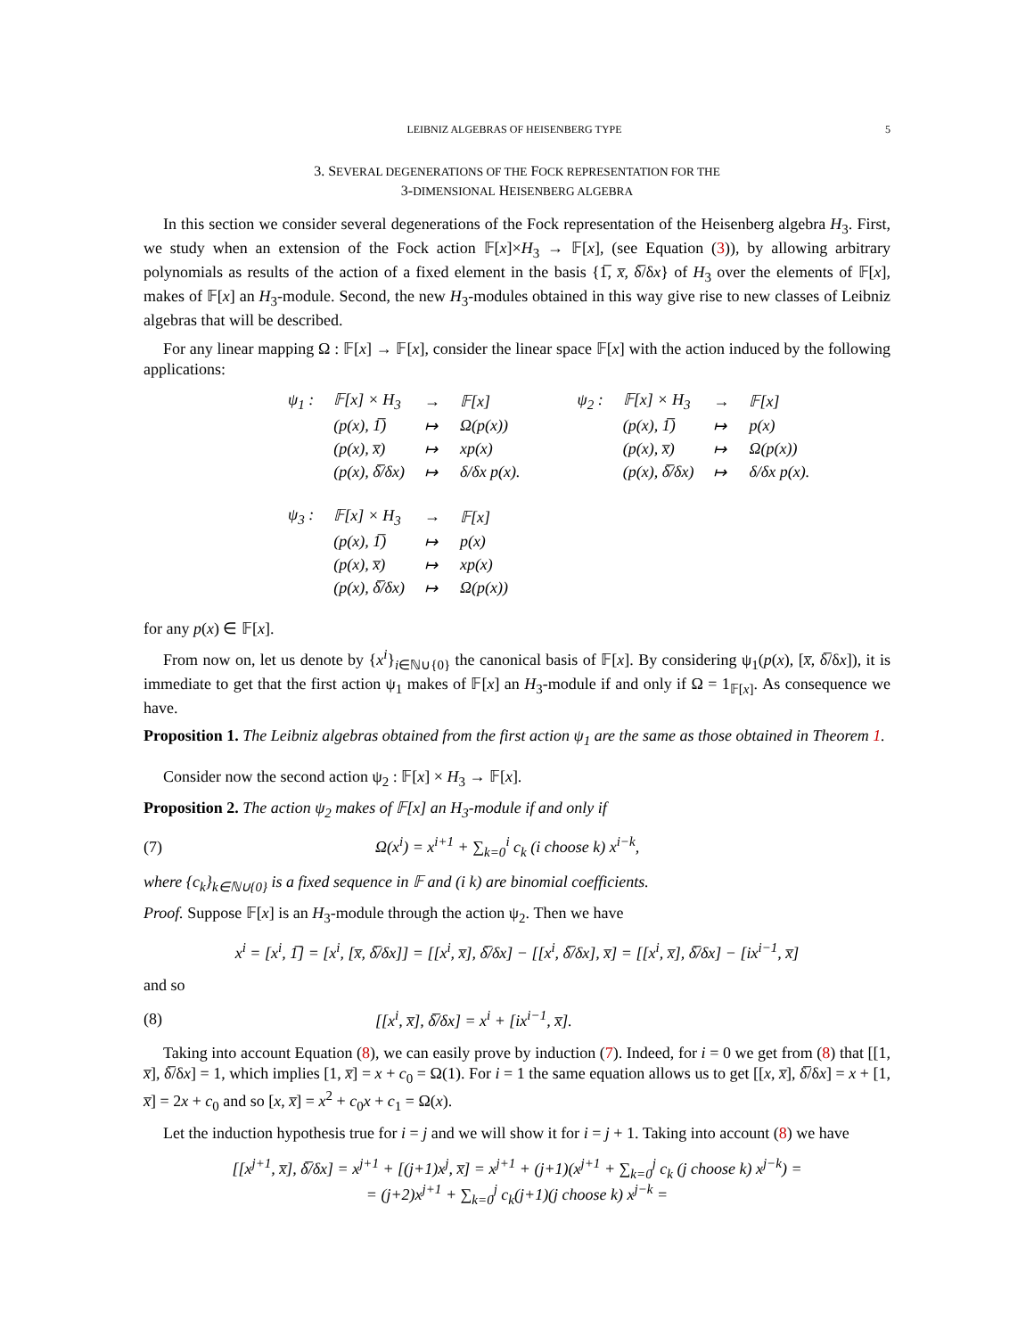LEIBNIZ ALGEBRAS OF HEISENBERG TYPE 5
3. SEVERAL DEGENERATIONS OF THE FOCK REPRESENTATION FOR THE
3-DIMENSIONAL HEISENBERG ALGEBRA
In this section we consider several degenerations of the Fock representation of the Heisenberg algebra H<sub>3</sub>. First, we study when an extension of the Fock action 𝔽[x]×H<sub>3</sub> → 𝔽[x], (see Equation (3)), by allowing arbitrary polynomials as results of the action of a fixed element in the basis {1̅, x̅, δ̅/δx} of H<sub>3</sub> over the elements of 𝔽[x], makes of 𝔽[x] an H<sub>3</sub>-module. Second, the new H<sub>3</sub>-modules obtained in this way give rise to new classes of Leibniz algebras that will be described.
For any linear mapping Ω : 𝔽[x] → 𝔽[x], consider the linear space 𝔽[x] with the action induced by the following applications:
| ψ<sub>1</sub> : | 𝔽[x] × H<sub>3</sub> | → | 𝔽[x] |
| | (p(x), 1̅) | ↦ | Ω(p(x)) |
| | (p(x), x̅) | ↦ | xp(x) |
| | (p(x), δ̅/δx) | ↦ | δ/δx p(x). |
| ψ<sub>2</sub> : | 𝔽[x] × H<sub>3</sub> | → | 𝔽[x] |
| | (p(x), 1̅) | ↦ | p(x) |
| | (p(x), x̅) | ↦ | Ω(p(x)) |
| | (p(x), δ̅/δx) | ↦ | δ/δx p(x). |
| ψ<sub>3</sub> : | 𝔽[x] × H<sub>3</sub> | → | 𝔽[x] |
| | (p(x), 1̅) | ↦ | p(x) |
| | (p(x), x̅) | ↦ | xp(x) |
| | (p(x), δ̅/δx) | ↦ | Ω(p(x)) |
for any p(x) ∈ 𝔽[x].
From now on, let us denote by {x<sup>i</sup>}<sub>i∈ℕ∪{0}</sub> the canonical basis of 𝔽[x]. By considering ψ<sub>1</sub>(p(x), [x̅, δ̅/δx]), it is immediate to get that the first action ψ<sub>1</sub> makes of 𝔽[x] an H<sub>3</sub>-module if and only if Ω = 1<sub>𝔽[x]</sub>. As consequence we have.
Proposition 1. The Leibniz algebras obtained from the first action ψ<sub>1</sub> are the same as those obtained in Theorem 1.
Consider now the second action ψ<sub>2</sub> : 𝔽[x] × H<sub>3</sub> → 𝔽[x].
Proposition 2. The action ψ<sub>2</sub> makes of 𝔽[x] an H<sub>3</sub>-module if and only if
(7) Ω(x<sup>i</sup>) = x<sup>i+1</sup> + ∑<sub>k=0</sub><sup>i</sup> c<sub>k</sub> (i choose k) x<sup>i−k</sup>,
where {c<sub>k</sub>}<sub>k∈ℕ∪{0}</sub> is a fixed sequence in 𝔽 and (i k) are binomial coefficients.
Proof. Suppose 𝔽[x] is an H<sub>3</sub>-module through the action ψ<sub>2</sub>. Then we have
x<sup>i</sup> = [x<sup>i</sup>, 1̅] = [x<sup>i</sup>, [x̅, δ̅/δx]] = [[x<sup>i</sup>, x̅], δ̅/δx] − [[x<sup>i</sup>, δ̅/δx], x̅] = [[x<sup>i</sup>, x̅], δ̅/δx] − [ix<sup>i−1</sup>, x̅]
and so
(8) [[x<sup>i</sup>, x̅], δ̅/δx] = x<sup>i</sup> + [ix<sup>i−1</sup>, x̅].
Taking into account Equation (8), we can easily prove by induction (7). Indeed, for i = 0 we get from (8) that [[1, x̅], δ̅/δx] = 1, which implies [1, x̅] = x + c<sub>0</sub> = Ω(1). For i = 1 the same equation allows us to get [[x, x̅], δ̅/δx] = x + [1, x̅] = 2x + c<sub>0</sub> and so [x, x̅] = x<sup>2</sup> + c<sub>0</sub>x + c<sub>1</sub> = Ω(x).
Let the induction hypothesis true for i = j and we will show it for i = j + 1. Taking into account (8) we have
[[x<sup>j+1</sup>, x̅], δ̅/δx] = x<sup>j+1</sup> + [(j+1)x<sup>j</sup>, x̅] = x<sup>j+1</sup> + (j+1)(x<sup>j+1</sup> + ∑<sub>k=0</sub><sup>j</sup> c<sub>k</sub> (j choose k) x<sup>j−k</sup>) =
= (j+2)x<sup>j+1</sup> + ∑<sub>k=0</sub><sup>j</sup> c<sub>k</sub>(j+1)(j choose k) x<sup>j−k</sup> =